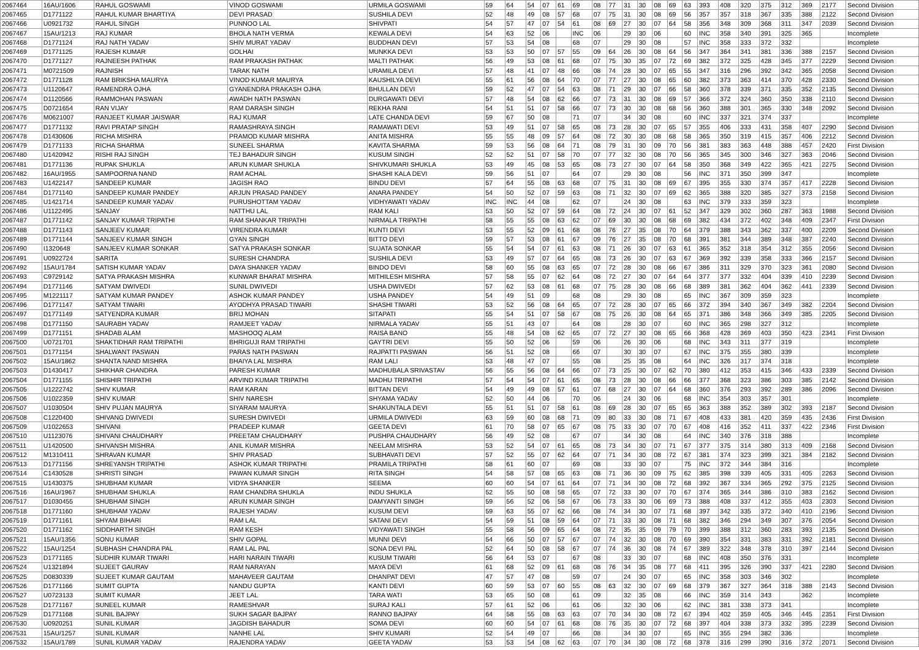| 2067464 | 16AU/1606 | RAHUL GOSWAMI | VINOD GOSWAMI | URMILA GOSWAMI | 59 | 64 | 54 | 07 | 61 | 69 | 08 | 77 | 31 | 30 | 08 | 69 | 63 | 393 | 408 | 320 | 375 | 312 | 369 | 2177 | Second Division |
| 2067465 | D1771122 | RAHUL KUMAR BHARTIYA | DEVI PRASAD | SUSHILA DEVI | 52 | 48 | 49 | 08 | 57 | 68 | 07 | 75 | 31 | 30 | 08 | 69 | 56 | 357 | 357 | 318 | 367 | 335 | 388 | 2122 | Second Division |
| 2067466 | U0921732 | RAHUL SINGH | PUNNOO LAL | SHIVPATI | 54 | 57 | 47 | 07 | 54 | 61 | 08 | 69 | 27 | 30 | 07 | 64 | 58 | 356 | 348 | 309 | 368 | 311 | 347 | 2039 | Second Division |
| 2067467 | 15AU/1213 | RAJ KUMAR | BHOLA NATH VERMA | KEWALA DEVI | 54 | 63 | 52 | 06 | | INC | 06 | | 29 | 30 | 06 | | 60 | INC | 358 | 340 | 391 | 325 | 365 | | Incomplete |
| 2067468 | D1771124 | RAJ NATH YADAV | SHIV MURAT YADAV | BUDDHAN DEVI | 57 | 53 | 54 | 08 | | 68 | 07 | | 29 | 30 | 08 | | 57 | INC | 358 | 333 | 372 | 332 | | | Incomplete |
| 2067469 | D1771125 | RAJESH KUMAR | GOLHAI | MUNKKA DEVI | 53 | 53 | 50 | 07 | 57 | 55 | 09 | 64 | 26 | 30 | 08 | 64 | 56 | 347 | 364 | 341 | 381 | 336 | 388 | 2157 | Second Division |
| 2067470 | D1771127 | RAJNEESH PATHAK | RAM PRAKASH PATHAK | MALTI PATHAK | 56 | 49 | 53 | 08 | 61 | 68 | 07 | 75 | 30 | 35 | 07 | 72 | 69 | 382 | 372 | 325 | 428 | 345 | 377 | 2229 | Second Division |
| 2067471 | M0721509 | RAJNISH | TARAK NATH | URAMILA DEVI | 57 | 48 | 41 | 07 | 48 | 66 | 08 | 74 | 28 | 30 | 07 | 65 | 55 | 347 | 316 | 296 | 392 | 342 | 365 | 2058 | Second Division |
| 2067472 | D1771128 | RAM BRIKSHA MAURYA | VINOD KUMAR MAURYA | KAUSHILYA DEVI | 55 | 61 | 56 | 08 | 64 | 70 | 07 | 77 | 27 | 30 | 08 | 65 | 60 | 382 | 373 | 363 | 414 | 370 | 428 | 2330 | Second Division |
| 2067473 | U1120647 | RAMENDRA OJHA | GYANENDRA PRAKASH OJHA | BHULLAN DEVI | 59 | 52 | 47 | 07 | 54 | 63 | 08 | 71 | 29 | 30 | 07 | 66 | 58 | 360 | 378 | 339 | 371 | 335 | 352 | 2135 | Second Division |
| 2067474 | D1120566 | RAMMOHAN PASWAN | AWADH NATH PASWAN | DURGAWATI DEVI | 57 | 48 | 54 | 08 | 62 | 66 | 07 | 73 | 31 | 30 | 08 | 69 | 57 | 366 | 372 | 324 | 360 | 350 | 338 | 2110 | Second Division |
| 2067475 | D0721654 | RAN VIJAY | RAM DARASH SINGH | REKHA RANI | 54 | 51 | 51 | 07 | 58 | 66 | 07 | 73 | 30 | 30 | 08 | 68 | 56 | 360 | 388 | 301 | 365 | 330 | 348 | 2092 | Second Division |
| 2067476 | M0621007 | RANJEET KUMAR JAISWAR | RAJ KUMAR | LATE CHANDA DEVI | 59 | 67 | 50 | 08 | | 71 | 07 | | 34 | 30 | 08 | | 60 | INC | 337 | 321 | 374 | 337 | | | Incomplete |
| 2067477 | D1771132 | RAVI PRATAP SINGH | RAMASHRAYA SINGH | RAMAWATI DEVI | 53 | 49 | 51 | 07 | 58 | 65 | 08 | 73 | 28 | 30 | 07 | 65 | 57 | 355 | 406 | 333 | 431 | 358 | 407 | 2290 | Second Division |
| 2067478 | D1430606 | RICHA MISHRA | PRAMOD KUMAR MISHRA | ANITA MISHRA | 55 | 55 | 48 | 09 | 57 | 64 | 08 | 72 | 30 | 30 | 08 | 68 | 58 | 365 | 350 | 319 | 415 | 357 | 406 | 2212 | Second Division |
| 2067479 | D1771133 | RICHA SHARMA | SUNEEL SHARMA | KAVITA SHARMA | 59 | 53 | 56 | 08 | 64 | 71 | 08 | 79 | 31 | 30 | 09 | 70 | 56 | 381 | 383 | 363 | 448 | 388 | 457 | 2420 | First Division |
| 2067480 | U1420942 | RISHI RAJ SINGH | TEJ BAHADUR SINGH | KUSUM SINGH | 52 | 52 | 51 | 07 | 58 | 70 | 07 | 77 | 32 | 30 | 08 | 70 | 56 | 365 | 345 | 300 | 346 | 327 | 363 | 2046 | Second Division |
| 2067481 | D1771136 | RUPAK SHUKLA | ARUN KUMAR SHUKLA | SHIVKUMARI SHUKLA | 53 | 49 | 45 | 08 | 53 | 65 | 08 | 73 | 27 | 30 | 07 | 64 | 58 | 350 | 368 | 349 | 422 | 365 | 421 | 2275 | Second Division |
| 2067482 | 16AU/1955 | SAMPOORNA NAND | RAM ACHAL | SHASHI KALA DEVI | 59 | 56 | 51 | 07 | | 64 | 07 | | 29 | 30 | 08 | | 56 | INC | 371 | 350 | 399 | 347 | | | Incomplete |
| 2067483 | U1422147 | SANDEEP KUMAR | JAGISH RAO | BINDU DEVI | 57 | 64 | 55 | 08 | 63 | 68 | 07 | 75 | 31 | 30 | 08 | 69 | 67 | 395 | 355 | 330 | 374 | 357 | 417 | 2228 | Second Division |
| 2067484 | D1771140 | SANDEEP KUMAR PANDEY | ARJUN PRASAD PANDEY | ANARA PANDEY | 54 | 50 | 52 | 07 | 59 | 63 | 08 | 71 | 32 | 30 | 07 | 69 | 62 | 365 | 388 | 320 | 385 | 327 | 373 | 2158 | Second Division |
| 2067485 | U1421714 | SANDEEP KUMAR YADAV | PURUSHOTTAM YADAV | VIDHYAWATI YADAV | INC | INC | 44 | 08 | | 62 | 07 | | 24 | 30 | 08 | | 63 | INC | 379 | 333 | 359 | 323 | | | Incomplete |
| 2067486 | U1122495 | SANJAY | NATTHU LAL | RAM KALI | 53 | 50 | 52 | 07 | 59 | 64 | 08 | 72 | 24 | 30 | 07 | 61 | 52 | 347 | 329 | 302 | 360 | 287 | 363 | 1988 | Second Division |
| 2067487 | D1771142 | SANJAY KUMAR TRIPATHI | RAM SHANKAR TRIPATHI | NIRMALA TRIPATHI | 58 | 55 | 55 | 08 | 63 | 62 | 07 | 69 | 30 | 30 | 08 | 68 | 69 | 382 | 434 | 372 | 402 | 348 | 409 | 2347 | First Division |
| 2067488 | D1771143 | SANJEEV KUMAR | VIRENDRA KUMAR | KUNTI DEVI | 53 | 55 | 52 | 09 | 61 | 68 | 08 | 76 | 27 | 35 | 08 | 70 | 64 | 379 | 388 | 343 | 362 | 337 | 400 | 2209 | Second Division |
| 2067489 | D1771144 | SANJEEV KUMAR SINGH | GYAN SINGH | BITTO DEVI | 59 | 57 | 53 | 08 | 61 | 67 | 09 | 76 | 27 | 35 | 08 | 70 | 68 | 391 | 381 | 344 | 389 | 348 | 387 | 2240 | Second Division |
| 2067490 | I1320648 | SANJEEV KUMAR SONKAR | SATYA PRAKASH SONKAR | SUJATA SONKAR | 55 | 54 | 54 | 07 | 61 | 63 | 08 | 71 | 26 | 30 | 07 | 63 | 61 | 365 | 352 | 318 | 354 | 312 | 355 | 2056 | Second Division |
| 2067491 | U0922724 | SARITA | SURESH CHANDRA | SUSHILA DEVI | 53 | 49 | 57 | 07 | 64 | 65 | 08 | 73 | 26 | 30 | 07 | 63 | 67 | 369 | 392 | 339 | 358 | 333 | 366 | 2157 | Second Division |
| 2067492 | 15AU/1784 | SATISH KUMAR YADAV | DAYA SHANKER YADAV | BINDO DEVI | 58 | 60 | 55 | 08 | 63 | 65 | 07 | 72 | 28 | 30 | 08 | 66 | 67 | 386 | 311 | 329 | 370 | 323 | 361 | 2080 | Second Division |
| 2067493 | C9729142 | SATYA PRAKASH MISHRA | KUNWAR BHARAT MISHRA | MITHILESH MISHRA | 57 | 58 | 55 | 07 | 62 | 64 | 08 | 72 | 27 | 30 | 07 | 64 | 64 | 377 | 377 | 332 | 404 | 339 | 410 | 2239 | Second Division |
| 2067494 | D1771146 | SATYAM DWIVEDI | SUNIL DWIVEDI | USHA DWIVEDI | 57 | 62 | 53 | 08 | 61 | 68 | 07 | 75 | 28 | 30 | 08 | 66 | 68 | 389 | 381 | 362 | 404 | 362 | 441 | 2339 | Second Division |
| 2067495 | M1221117 | SATYAM KUMAR PANDEY | ASHOK KUMAR PANDEY | USHA PANDEY | 54 | 49 | 51 | 09 | | 68 | 08 | | 29 | 30 | 08 | | 65 | INC | 367 | 309 | 359 | 323 | | | Incomplete |
| 2067496 | D1771147 | SATYAM TIWARI | AYODHYA PRASAD TIWARI | SHASHI TIWARI | 53 | 52 | 56 | 08 | 64 | 65 | 07 | 72 | 28 | 30 | 07 | 65 | 66 | 372 | 394 | 340 | 367 | 349 | 382 | 2204 | Second Division |
| 2067497 | D1771149 | SATYENDRA KUMAR | BRIJ MOHAN | SITAPATI | 55 | 54 | 51 | 07 | 58 | 67 | 08 | 75 | 26 | 30 | 08 | 64 | 65 | 371 | 386 | 348 | 366 | 349 | 385 | 2205 | Second Division |
| 2067498 | D1771150 | SAURABH YADAV | RAMJEET YADAV | NIRMALA YADAV | 55 | 51 | 43 | 07 | | 64 | 08 | | 28 | 30 | 07 | | 60 | INC | 365 | 298 | 327 | 312 | | | Incomplete |
| 2067499 | D1771151 | SHADAB ALAM | MASHOOQ ALAM | RAISA BANO | 55 | 48 | 54 | 08 | 62 | 65 | 07 | 72 | 27 | 30 | 08 | 65 | 66 | 368 | 428 | 369 | 403 | 350 | 423 | 2341 | First Division |
| 2067500 | U0721701 | SHAKTIDHAR RAM TRIPATHI | BHRIGUJI RAM TRIPATHI | GAYTRI DEVI | 55 | 50 | 52 | 06 | | 59 | 06 | | 26 | 30 | 06 | | 68 | INC | 343 | 311 | 377 | 319 | | | Incomplete |
| 2067501 | D1771154 | SHALWANT PASWAN | PARAS NATH PASWAN | RAJPATTI PASWAN | 56 | 51 | 52 | 08 | | 66 | 07 | | 30 | 30 | 07 | | 67 | INC | 375 | 355 | 380 | 339 | | | Incomplete |
| 2067502 | 15AU/1862 | SHANTA NAND MISHRA | BHAIYA LAL MISHRA | RAM LALI | 53 | 48 | 47 | 07 | | 55 | 08 | | 25 | 35 | 08 | | 64 | INC | 326 | 317 | 374 | 318 | | | Incomplete |
| 2067503 | D1430417 | SHIKHAR CHANDRA | PARESH KUMAR | MADHUBALA SRIVASTAV | 56 | 55 | 56 | 08 | 64 | 66 | 07 | 73 | 25 | 30 | 07 | 62 | 70 | 380 | 412 | 353 | 415 | 346 | 433 | 2339 | Second Division |
| 2067504 | D1771155 | SHISHIR TRIPATHI | ARVIND KUMAR TRIPATHI | MADHU TRIPATHI | 57 | 54 | 54 | 07 | 61 | 65 | 08 | 73 | 28 | 30 | 08 | 66 | 66 | 377 | 368 | 323 | 386 | 303 | 385 | 2142 | Second Division |
| 2067505 | U1222742 | SHIV KUMAR | RAM KARAN | BITTAN DEVI | 54 | 49 | 49 | 08 | 57 | 61 | 07 | 68 | 27 | 30 | 07 | 64 | 68 | 360 | 376 | 293 | 392 | 289 | 386 | 2096 | Second Division |
| 2067506 | U1022359 | SHIV KUMAR | SHIV NARESH | SHYAMA YADAV | 52 | 50 | 44 | 06 | | 70 | 06 | | 24 | 30 | 06 | | 68 | INC | 354 | 303 | 357 | 301 | | | Incomplete |
| 2067507 | U1030504 | SHIV PUJAN MAURYA | SIYARAM MAURYA | SHAKUNTALA DEVI | 55 | 51 | 51 | 07 | 58 | 61 | 08 | 69 | 28 | 30 | 07 | 65 | 65 | 363 | 388 | 352 | 389 | 302 | 393 | 2187 | Second Division |
| 2067508 | C1220400 | SHIVANG DWIVEDI | SURESH DWIVEDI | URMILA DWIVEDI | 63 | 59 | 60 | 08 | 68 | 71 | 09 | 80 | 33 | 30 | 08 | 71 | 67 | 408 | 433 | 381 | 420 | 359 | 435 | 2436 | First Division |
| 2067509 | U1022653 | SHIVANI | PRADEEP KUMAR | GEETA DEVI | 61 | 70 | 58 | 07 | 65 | 67 | 08 | 75 | 33 | 30 | 07 | 70 | 67 | 408 | 416 | 352 | 411 | 337 | 422 | 2346 | First Division |
| 2067510 | U1123076 | SHIVANI CHAUDHARY | PREETAM CHAUDHARY | PUSHPA CHAUDHARY | 56 | 49 | 52 | 08 | | 67 | 07 | | 34 | 30 | 08 | | 64 | INC | 340 | 376 | 318 | 388 | | | Incomplete |
| 2067511 | U1420500 | SHIVANSH MISHRA | ANIL KUMAR MISHRA | NEELAM MISHRA | 53 | 52 | 54 | 07 | 61 | 65 | 08 | 73 | 34 | 30 | 07 | 71 | 67 | 377 | 375 | 314 | 380 | 313 | 409 | 2168 | Second Division |
| 2067512 | M1310411 | SHRAVAN KUMAR | SHIV PRASAD | SUBHAVATI DEVI | 57 | 52 | 55 | 07 | 62 | 64 | 07 | 71 | 34 | 30 | 08 | 72 | 67 | 381 | 374 | 323 | 399 | 321 | 384 | 2182 | Second Division |
| 2067513 | D1771156 | SHREYANSH TRIPATHI | ASHOK KUMAR TRIPATHI | PRAMILA TRIPATHI | 58 | 61 | 60 | 07 | | 69 | 08 | | 33 | 30 | 07 | | 75 | INC | 372 | 344 | 384 | 316 | | | Incomplete |
| 2067514 | C1430528 | SHRISTI SINGH | PAWAN KUMAR SINGH | RITA SINGH | 54 | 58 | 57 | 08 | 65 | 63 | 08 | 71 | 36 | 30 | 09 | 75 | 62 | 385 | 398 | 339 | 405 | 331 | 405 | 2263 | Second Division |
| 2067515 | U1430375 | SHUBHAM KUMAR | VIDYA SHANKER | SEEMA | 60 | 60 | 54 | 07 | 61 | 64 | 07 | 71 | 34 | 30 | 08 | 72 | 68 | 392 | 367 | 334 | 365 | 292 | 375 | 2125 | Second Division |
| 2067516 | 16AU/1967 | SHUBHAM SHUKLA | RAM CHANDRA SHUKLA | INDU SHUKLA | 52 | 55 | 50 | 08 | 58 | 65 | 07 | 72 | 33 | 30 | 07 | 70 | 67 | 374 | 365 | 344 | 386 | 310 | 383 | 2162 | Second Division |
| 2067517 | D1030455 | SHUBHAM SINGH | ARUN KUMAR SINGH | DAMYANTI SINGH | 59 | 56 | 52 | 06 | 58 | 67 | 06 | 73 | 33 | 30 | 06 | 69 | 73 | 388 | 408 | 337 | 412 | 355 | 403 | 2303 | Second Division |
| 2067518 | D1771160 | SHUBHAM YADAV | RAJESH YADAV | KUSUM DEVI | 59 | 63 | 55 | 07 | 62 | 66 | 08 | 74 | 34 | 30 | 07 | 71 | 68 | 397 | 342 | 335 | 372 | 340 | 410 | 2196 | Second Division |
| 2067519 | D1771161 | SHYAM BIHARI | RAM LAL | SATANI DEVI | 54 | 59 | 51 | 08 | 59 | 64 | 07 | 71 | 33 | 30 | 08 | 71 | 68 | 382 | 346 | 294 | 349 | 307 | 376 | 2054 | Second Division |
| 2067520 | D1771162 | SIDDHARTH SINGH | RAM KESH | VIDYAWATI SINGH | 55 | 58 | 56 | 09 | 65 | 64 | 08 | 72 | 35 | 35 | 09 | 79 | 70 | 399 | 388 | 312 | 360 | 283 | 393 | 2135 | Second Division |
| 2067521 | 15AU/1356 | SONU KUMAR | SHIV GOPAL | MUNNI DEVI | 54 | 66 | 50 | 07 | 57 | 67 | 07 | 74 | 32 | 30 | 08 | 70 | 69 | 390 | 354 | 331 | 383 | 331 | 392 | 2181 | Second Division |
| 2067522 | 15AU/1254 | SUBHASH CHANDRA PAL | RAM LAL PAL | SONA DEVI PAL | 52 | 64 | 50 | 08 | 58 | 67 | 07 | 74 | 36 | 30 | 08 | 74 | 67 | 389 | 322 | 348 | 378 | 310 | 397 | 2144 | Second Division |
| 2067523 | D1771165 | SUDHIR KUMAR TIWARI | HARI NARAIN TIWARI | KUSUM TIWARI | 56 | 64 | 53 | 07 | | 67 | 08 | | 33 | 30 | 07 | | 68 | INC | 408 | 350 | 376 | 331 | | | Incomplete |
| 2067524 | U1321894 | SUJEET GAURAV | RAM NARAYAN | MAYA DEVI | 61 | 68 | 52 | 09 | 61 | 68 | 08 | 76 | 34 | 35 | 08 | 77 | 68 | 411 | 395 | 326 | 390 | 337 | 421 | 2280 | Second Division |
| 2067525 | D0830339 | SUJEET KUMAR GAUTAM | MAHAVEER GAUTAM | DHANPAT DEVI | 47 | 57 | 47 | 08 | | 59 | 07 | | 24 | 30 | 07 | | 65 | INC | 358 | 303 | 346 | 302 | | | Incomplete |
| 2067526 | D1771166 | SUMIT GUPTA | NANDU GUPTA | KANTI DEVI | 60 | 59 | 53 | 07 | 60 | 55 | 08 | 63 | 32 | 30 | 07 | 69 | 68 | 379 | 367 | 327 | 364 | 318 | 388 | 2143 | Second Division |
| 2067527 | U0723133 | SUMIT KUMAR | JEET LAL | TARA WATI | 53 | 65 | 50 | 08 | | 61 | 09 | | 32 | 35 | 08 | | 66 | INC | 359 | 314 | 343 | | 362 | | Incomplete |
| 2067528 | D1771167 | SUNEEL KUMAR | RAMESHVAR | SURAJ KALI | 57 | 61 | 52 | 06 | | 61 | 06 | | 32 | 30 | 06 | | 62 | INC | 381 | 338 | 373 | 341 | | | Incomplete |
| 2067529 | D1771168 | SUNIL BAJPAY | SUKH SAGAR BAJPAY | RANNO BAJPAY | 64 | 58 | 55 | 08 | 63 | 63 | 07 | 70 | 34 | 30 | 08 | 72 | 67 | 394 | 402 | 359 | 405 | 346 | 445 | 2351 | First Division |
| 2067530 | U0920251 | SUNIL KUMAR | JAGDISH BAHADUR | SOMA DEVI | 60 | 60 | 54 | 07 | 61 | 68 | 08 | 76 | 35 | 30 | 07 | 72 | 68 | 397 | 404 | 338 | 373 | 332 | 395 | 2239 | Second Division |
| 2067531 | 15AU/1257 | SUNIL KUMAR | NANHE LAL | SHIV KUMARI | 52 | 54 | 49 | 07 | | 66 | 08 | | 34 | 30 | 07 | | 65 | INC | 355 | 294 | 382 | 336 | | | Incomplete |
| 2067532 | 15AU/1789 | SUNIL KUMAR YADAV | RAJENDRA YADAV | GEETA YADAV | 53 | 53 | 54 | 08 | 62 | 63 | 07 | 70 | 34 | 30 | 08 | 72 | 68 | 378 | 316 | 299 | 390 | 316 | 372 | 2071 | Second Division |